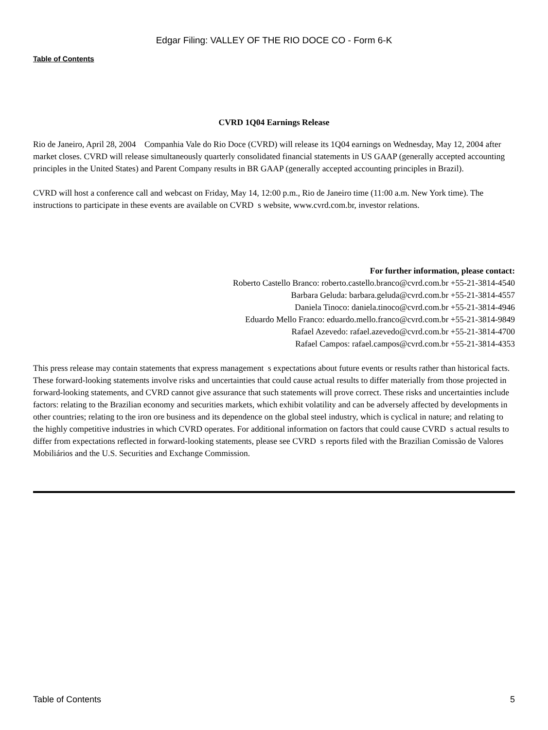Edgar Filing: VALLEY OF THE RIO DOCE CO - Form 6-K
Table of Contents
CVRD 1Q04 Earnings Release
Rio de Janeiro, April 28, 2004 Companhia Vale do Rio Doce (CVRD) will release its 1Q04 earnings on Wednesday, May 12, 2004 after market closes. CVRD will release simultaneously quarterly consolidated financial statements in US GAAP (generally accepted accounting principles in the United States) and Parent Company results in BR GAAP (generally accepted accounting principles in Brazil).
CVRD will host a conference call and webcast on Friday, May 14, 12:00 p.m., Rio de Janeiro time (11:00 a.m. New York time). The instructions to participate in these events are available on CVRD s website, www.cvrd.com.br, investor relations.
For further information, please contact:
Roberto Castello Branco: roberto.castello.branco@cvrd.com.br +55-21-3814-4540
Barbara Geluda: barbara.geluda@cvrd.com.br +55-21-3814-4557
Daniela Tinoco: daniela.tinoco@cvrd.com.br +55-21-3814-4946
Eduardo Mello Franco: eduardo.mello.franco@cvrd.com.br +55-21-3814-9849
Rafael Azevedo: rafael.azevedo@cvrd.com.br +55-21-3814-4700
Rafael Campos: rafael.campos@cvrd.com.br +55-21-3814-4353
This press release may contain statements that express management s expectations about future events or results rather than historical facts. These forward-looking statements involve risks and uncertainties that could cause actual results to differ materially from those projected in forward-looking statements, and CVRD cannot give assurance that such statements will prove correct. These risks and uncertainties include factors: relating to the Brazilian economy and securities markets, which exhibit volatility and can be adversely affected by developments in other countries; relating to the iron ore business and its dependence on the global steel industry, which is cyclical in nature; and relating to the highly competitive industries in which CVRD operates. For additional information on factors that could cause CVRD s actual results to differ from expectations reflected in forward-looking statements, please see CVRD s reports filed with the Brazilian Comissão de Valores Mobiliários and the U.S. Securities and Exchange Commission.
Table of Contents 5